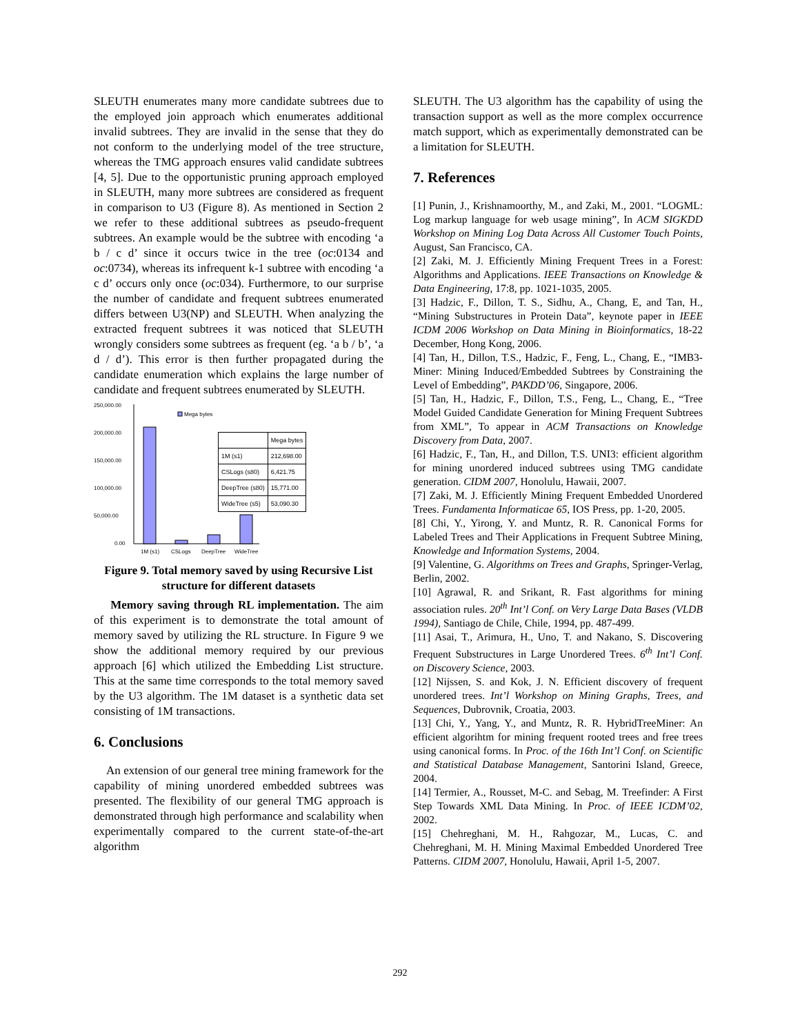SLEUTH enumerates many more candidate subtrees due to the employed join approach which enumerates additional invalid subtrees. They are invalid in the sense that they do not conform to the underlying model of the tree structure, whereas the TMG approach ensures valid candidate subtrees [4, 5]. Due to the opportunistic pruning approach employed in SLEUTH, many more subtrees are considered as frequent in comparison to U3 (Figure 8). As mentioned in Section 2 we refer to these additional subtrees as pseudo-frequent subtrees. An example would be the subtree with encoding ‘a b / c d’ since it occurs twice in the tree (oc:0134 and oc:0734), whereas its infrequent k-1 subtree with encoding ‘a c d’ occurs only once (oc:034). Furthermore, to our surprise the number of candidate and frequent subtrees enumerated differs between U3(NP) and SLEUTH. When analyzing the extracted frequent subtrees it was noticed that SLEUTH wrongly considers some subtrees as frequent (eg. ‘a b / b’, ‘a d / d’). This error is then further propagated during the candidate enumeration which explains the large number of candidate and frequent subtrees enumerated by SLEUTH.
250,000.00
200,000.00
150,000.00
100,000.00
50,000.00
0.00
Mega bytes
1M (s1)
CSLogs
DeepTree
WideTree
| | Mega bytes |
| --- | --- |
| 1M (s1) | 212,698.00 |
| CSLogs (s80) | 6,421.75 |
| DeepTree (s80) | 15,771.00 |
| WideTree (s5) | 53,090.30 |
Figure 9. Total memory saved by using Recursive List structure for different datasets
Memory saving through RL implementation. The aim of this experiment is to demonstrate the total amount of memory saved by utilizing the RL structure. In Figure 9 we show the additional memory required by our previous approach [6] which utilized the Embedding List structure. This at the same time corresponds to the total memory saved by the U3 algorithm. The 1M dataset is a synthetic data set consisting of 1M transactions.
6. Conclusions
An extension of our general tree mining framework for the capability of mining unordered embedded subtrees was presented. The flexibility of our general TMG approach is demonstrated through high performance and scalability when experimentally compared to the current state-of-the-art algorithm
SLEUTH. The U3 algorithm has the capability of using the transaction support as well as the more complex occurrence match support, which as experimentally demonstrated can be a limitation for SLEUTH.
7. References
[1] Punin, J., Krishnamoorthy, M., and Zaki, M., 2001. “LOGML: Log markup language for web usage mining”, In ACM SIGKDD Workshop on Mining Log Data Across All Customer Touch Points, August, San Francisco, CA.
[2] Zaki, M. J. Efficiently Mining Frequent Trees in a Forest: Algorithms and Applications. IEEE Transactions on Knowledge & Data Engineering, 17:8, pp. 1021-1035, 2005.
[3] Hadzic, F., Dillon, T. S., Sidhu, A., Chang, E, and Tan, H., “Mining Substructures in Protein Data”, keynote paper in IEEE ICDM 2006 Workshop on Data Mining in Bioinformatics, 18-22 December, Hong Kong, 2006.
[4] Tan, H., Dillon, T.S., Hadzic, F., Feng, L., Chang, E., “IMB3-Miner: Mining Induced/Embedded Subtrees by Constraining the Level of Embedding”, PAKDD’06, Singapore, 2006.
[5] Tan, H., Hadzic, F., Dillon, T.S., Feng, L., Chang, E., “Tree Model Guided Candidate Generation for Mining Frequent Subtrees from XML”, To appear in ACM Transactions on Knowledge Discovery from Data, 2007.
[6] Hadzic, F., Tan, H., and Dillon, T.S. UNI3: efficient algorithm for mining unordered induced subtrees using TMG candidate generation. CIDM 2007, Honolulu, Hawaii, 2007.
[7] Zaki, M. J. Efficiently Mining Frequent Embedded Unordered Trees. Fundamenta Informaticae 65, IOS Press, pp. 1-20, 2005.
[8] Chi, Y., Yirong, Y. and Muntz, R. R. Canonical Forms for Labeled Trees and Their Applications in Frequent Subtree Mining, Knowledge and Information Systems, 2004.
[9] Valentine, G. Algorithms on Trees and Graphs, Springer-Verlag, Berlin, 2002.
[10] Agrawal, R. and Srikant, R. Fast algorithms for mining association rules. 20<sup>th</sup> Int’l Conf. on Very Large Data Bases (VLDB 1994), Santiago de Chile, Chile, 1994, pp. 487-499.
[11] Asai, T., Arimura, H., Uno, T. and Nakano, S. Discovering Frequent Substructures in Large Unordered Trees. 6<sup>th</sup> Int’l Conf. on Discovery Science, 2003.
[12] Nijssen, S. and Kok, J. N. Efficient discovery of frequent unordered trees. Int’l Workshop on Mining Graphs, Trees, and Sequences, Dubrovnik, Croatia, 2003.
[13] Chi, Y., Yang, Y., and Muntz, R. R. HybridTreeMiner: An efficient algorihtm for mining frequent rooted trees and free trees using canonical forms. In Proc. of the 16th Int’l Conf. on Scientific and Statistical Database Management, Santorini Island, Greece, 2004.
[14] Termier, A., Rousset, M-C. and Sebag, M. Treefinder: A First Step Towards XML Data Mining. In Proc. of IEEE ICDM’02, 2002.
[15] Chehreghani, M. H., Rahgozar, M., Lucas, C. and Chehreghani, M. H. Mining Maximal Embedded Unordered Tree Patterns. CIDM 2007, Honolulu, Hawaii, April 1-5, 2007.
292